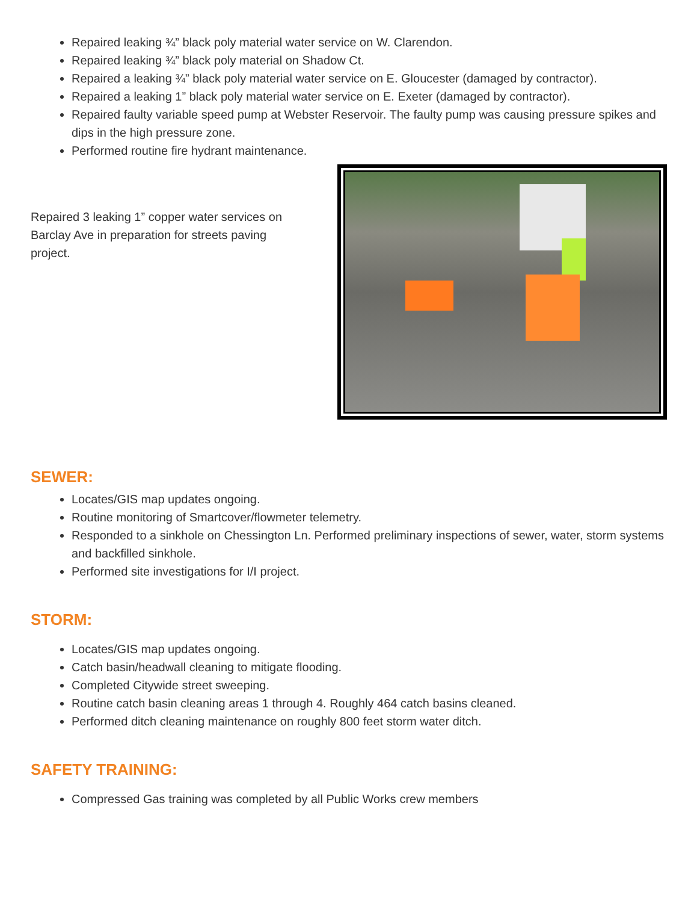Repaired leaking ¾” black poly material water service on W. Clarendon.
Repaired leaking ¾” black poly material on Shadow Ct.
Repaired a leaking ¾” black poly material water service on E. Gloucester (damaged by contractor).
Repaired a leaking 1” black poly material water service on E. Exeter (damaged by contractor).
Repaired faulty variable speed pump at Webster Reservoir. The faulty pump was causing pressure spikes and dips in the high pressure zone.
Performed routine fire hydrant maintenance.
Repaired 3 leaking 1” copper water services on Barclay Ave in preparation for streets paving project.
SEWER:
Locates/GIS map updates ongoing.
Routine monitoring of Smartcover/flowmeter telemetry.
Responded to a sinkhole on Chessington Ln. Performed preliminary inspections of sewer, water, storm systems and backfilled sinkhole.
Performed site investigations for I/I project.
STORM:
Locates/GIS map updates ongoing.
Catch basin/headwall cleaning to mitigate flooding.
Completed Citywide street sweeping.
Routine catch basin cleaning areas 1 through 4. Roughly 464 catch basins cleaned.
Performed ditch cleaning maintenance on roughly 800 feet storm water ditch.
SAFETY TRAINING:
Compressed Gas training was completed by all Public Works crew members